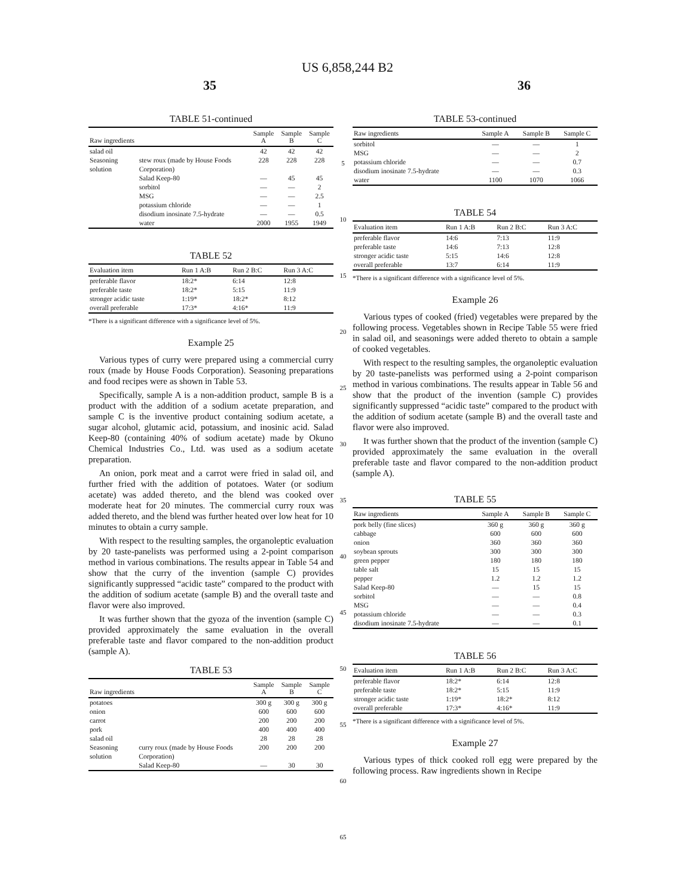US 6,858,244 B2
35 36
TABLE 51-continued
| Raw ingredients | | Sample A | Sample B | Sample C |
| --- | --- | --- | --- | --- |
| salad oil | | 42 | 42 | 42 |
| Seasoning solution | stew roux (made by House Foods Corporation) | 228 | 228 | 228 |
| | Salad Keep-80 | — | 45 | 45 |
| | sorbitol | — | — | 2 |
| | MSG | — | — | 2.5 |
| | potassium chloride | — | — | 1 |
| | disodium inosinate 7.5-hydrate | — | — | 0.5 |
| | water | 2000 | 1955 | 1949 |
TABLE 52
| Evaluation item | Run 1 A:B | Run 2 B:C | Run 3 A:C |
| --- | --- | --- | --- |
| preferable flavor | 18:2* | 6:14 | 12:8 |
| preferable taste | 18:2* | 5:15 | 11:9 |
| stronger acidic taste | 1:19* | 18:2* | 8:12 |
| overall preferable | 17:3* | 4:16* | 11:9 |
*There is a significant difference with a significance level of 5%.
Example 25
Various types of curry were prepared using a commercial curry roux (made by House Foods Corporation). Seasoning preparations and food recipes were as shown in Table 53.
Specifically, sample A is a non-addition product, sample B is a product with the addition of a sodium acetate preparation, and sample C is the inventive product containing sodium acetate, a sugar alcohol, glutamic acid, potassium, and inosinic acid. Salad Keep-80 (containing 40% of sodium acetate) made by Okuno Chemical Industries Co., Ltd. was used as a sodium acetate preparation.
An onion, pork meat and a carrot were fried in salad oil, and further fried with the addition of potatoes. Water (or sodium acetate) was added thereto, and the blend was cooked over moderate heat for 20 minutes. The commercial curry roux was added thereto, and the blend was further heated over low heat for 10 minutes to obtain a curry sample.
With respect to the resulting samples, the organoleptic evaluation by 20 taste-panelists was performed using a 2-point comparison method in various combinations. The results appear in Table 54 and show that the curry of the invention (sample C) provides significantly suppressed “acidic taste” compared to the product with the addition of sodium acetate (sample B) and the overall taste and flavor were also improved.
It was further shown that the gyoza of the invention (sample C) provided approximately the same evaluation in the overall preferable taste and flavor compared to the non-addition product (sample A).
TABLE 53
| Raw ingredients | | Sample A | Sample B | Sample C |
| --- | --- | --- | --- | --- |
| potatoes | | 300 g | 300 g | 300 g |
| onion | | 600 | 600 | 600 |
| carrot | | 200 | 200 | 200 |
| pork | | 400 | 400 | 400 |
| salad oil | | 28 | 28 | 28 |
| Seasoning solution | curry roux (made by House Foods Corporation) | 200 | 200 | 200 |
| | Salad Keep-80 | — | 30 | 30 |
5
10
15
20
25
30
35
40
45
50
55
60
65
TABLE 53-continued
| Raw ingredients | Sample A | Sample B | Sample C |
| --- | --- | --- | --- |
| sorbitol | — | — | 1 |
| MSG | — | — | 2 |
| potassium chloride | — | — | 0.7 |
| disodium inosinate 7.5-hydrate | — | — | 0.3 |
| water | 1100 | 1070 | 1066 |
TABLE 54
| Evaluation item | Run 1 A:B | Run 2 B:C | Run 3 A:C |
| --- | --- | --- | --- |
| preferable flavor | 14:6 | 7:13 | 11:9 |
| preferable taste | 14:6 | 7:13 | 12:8 |
| stronger acidic taste | 5:15 | 14:6 | 12:8 |
| overall preferable | 13:7 | 6:14 | 11:9 |
*There is a significant difference with a significance level of 5%.
Example 26
Various types of cooked (fried) vegetables were prepared by the following process. Vegetables shown in Recipe Table 55 were fried in salad oil, and seasonings were added thereto to obtain a sample of cooked vegetables.
With respect to the resulting samples, the organoleptic evaluation by 20 taste-panelists was performed using a 2-point comparison method in various combinations. The results appear in Table 56 and show that the product of the invention (sample C) provides significantly suppressed “acidic taste” compared to the product with the addition of sodium acetate (sample B) and the overall taste and flavor were also improved.
It was further shown that the product of the invention (sample C) provided approximately the same evaluation in the overall preferable taste and flavor compared to the non-addition product (sample A).
TABLE 55
| Raw ingredients | Sample A | Sample B | Sample C |
| --- | --- | --- | --- |
| pork belly (fine slices) | 360 g | 360 g | 360 g |
| cabbage | 600 | 600 | 600 |
| onion | 360 | 360 | 360 |
| soybean sprouts | 300 | 300 | 300 |
| green pepper | 180 | 180 | 180 |
| table salt | 15 | 15 | 15 |
| pepper | 1.2 | 1.2 | 1.2 |
| Salad Keep-80 | — | 15 | 15 |
| sorbitol | — | — | 0.8 |
| MSG | — | — | 0.4 |
| potassium chloride | — | — | 0.3 |
| disodium inosinate 7.5-hydrate | — | — | 0.1 |
TABLE 56
| Evaluation item | Run 1 A:B | Run 2 B:C | Run 3 A:C |
| --- | --- | --- | --- |
| preferable flavor | 18:2* | 6:14 | 12:8 |
| preferable taste | 18:2* | 5:15 | 11:9 |
| stronger acidic taste | 1:19* | 18:2* | 8:12 |
| overall preferable | 17:3* | 4:16* | 11:9 |
*There is a significant difference with a significance level of 5%.
Example 27
Various types of thick cooked roll egg were prepared by the following process. Raw ingredients shown in Recipe